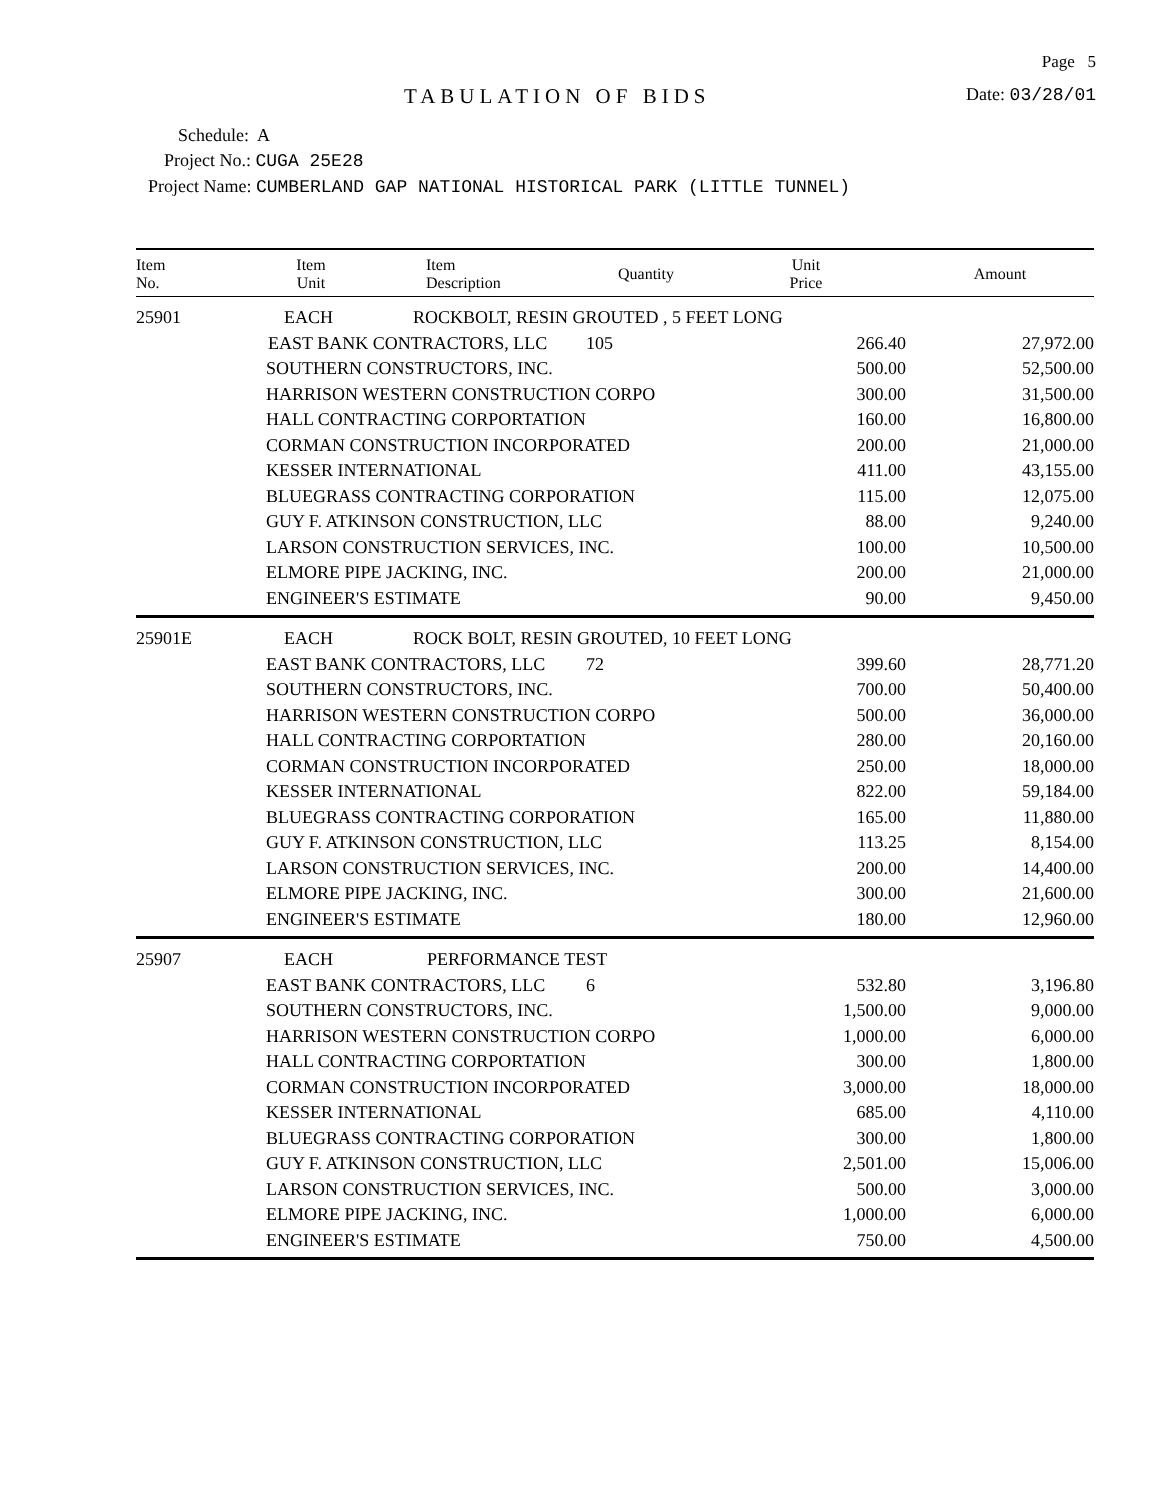Page 5
TABULATION OF BIDS Date: 03/28/01
Schedule: A
Project No.: CUGA 25E28
Project Name: CUMBERLAND GAP NATIONAL HISTORICAL PARK (LITTLE TUNNEL)
| Item No. | Item Unit | Item Description | Quantity | Unit Price | Amount |
| --- | --- | --- | --- | --- | --- |
| 25901 | EACH ROCKBOLT, RESIN GROUTED , 5 FEET LONG | | | | |
| | EAST BANK CONTRACTORS, LLC | | 105 | 266.40 | 27,972.00 |
| | SOUTHERN CONSTRUCTORS, INC. | | | 500.00 | 52,500.00 |
| | HARRISON WESTERN CONSTRUCTION CORPO | | | 300.00 | 31,500.00 |
| | HALL CONTRACTING CORPORTATION | | | 160.00 | 16,800.00 |
| | CORMAN CONSTRUCTION INCORPORATED | | | 200.00 | 21,000.00 |
| | KESSER INTERNATIONAL | | | 411.00 | 43,155.00 |
| | BLUEGRASS CONTRACTING CORPORATION | | | 115.00 | 12,075.00 |
| | GUY F. ATKINSON CONSTRUCTION, LLC | | | 88.00 | 9,240.00 |
| | LARSON CONSTRUCTION SERVICES, INC. | | | 100.00 | 10,500.00 |
| | ELMORE PIPE JACKING, INC. | | | 200.00 | 21,000.00 |
| | ENGINEER'S ESTIMATE | | | 90.00 | 9,450.00 |
| 25901E | EACH ROCK BOLT, RESIN GROUTED, 10 FEET LONG | | | | |
| | EAST BANK CONTRACTORS, LLC | | 72 | 399.60 | 28,771.20 |
| | SOUTHERN CONSTRUCTORS, INC. | | | 700.00 | 50,400.00 |
| | HARRISON WESTERN CONSTRUCTION CORPO | | | 500.00 | 36,000.00 |
| | HALL CONTRACTING CORPORTATION | | | 280.00 | 20,160.00 |
| | CORMAN CONSTRUCTION INCORPORATED | | | 250.00 | 18,000.00 |
| | KESSER INTERNATIONAL | | | 822.00 | 59,184.00 |
| | BLUEGRASS CONTRACTING CORPORATION | | | 165.00 | 11,880.00 |
| | GUY F. ATKINSON CONSTRUCTION, LLC | | | 113.25 | 8,154.00 |
| | LARSON CONSTRUCTION SERVICES, INC. | | | 200.00 | 14,400.00 |
| | ELMORE PIPE JACKING, INC. | | | 300.00 | 21,600.00 |
| | ENGINEER'S ESTIMATE | | | 180.00 | 12,960.00 |
| 25907 | EACH PERFORMANCE TEST | | | | |
| | EAST BANK CONTRACTORS, LLC | | 6 | 532.80 | 3,196.80 |
| | SOUTHERN CONSTRUCTORS, INC. | | | 1,500.00 | 9,000.00 |
| | HARRISON WESTERN CONSTRUCTION CORPO | | | 1,000.00 | 6,000.00 |
| | HALL CONTRACTING CORPORTATION | | | 300.00 | 1,800.00 |
| | CORMAN CONSTRUCTION INCORPORATED | | | 3,000.00 | 18,000.00 |
| | KESSER INTERNATIONAL | | | 685.00 | 4,110.00 |
| | BLUEGRASS CONTRACTING CORPORATION | | | 300.00 | 1,800.00 |
| | GUY F. ATKINSON CONSTRUCTION, LLC | | | 2,501.00 | 15,006.00 |
| | LARSON CONSTRUCTION SERVICES, INC. | | | 500.00 | 3,000.00 |
| | ELMORE PIPE JACKING, INC. | | | 1,000.00 | 6,000.00 |
| | ENGINEER'S ESTIMATE | | | 750.00 | 4,500.00 |